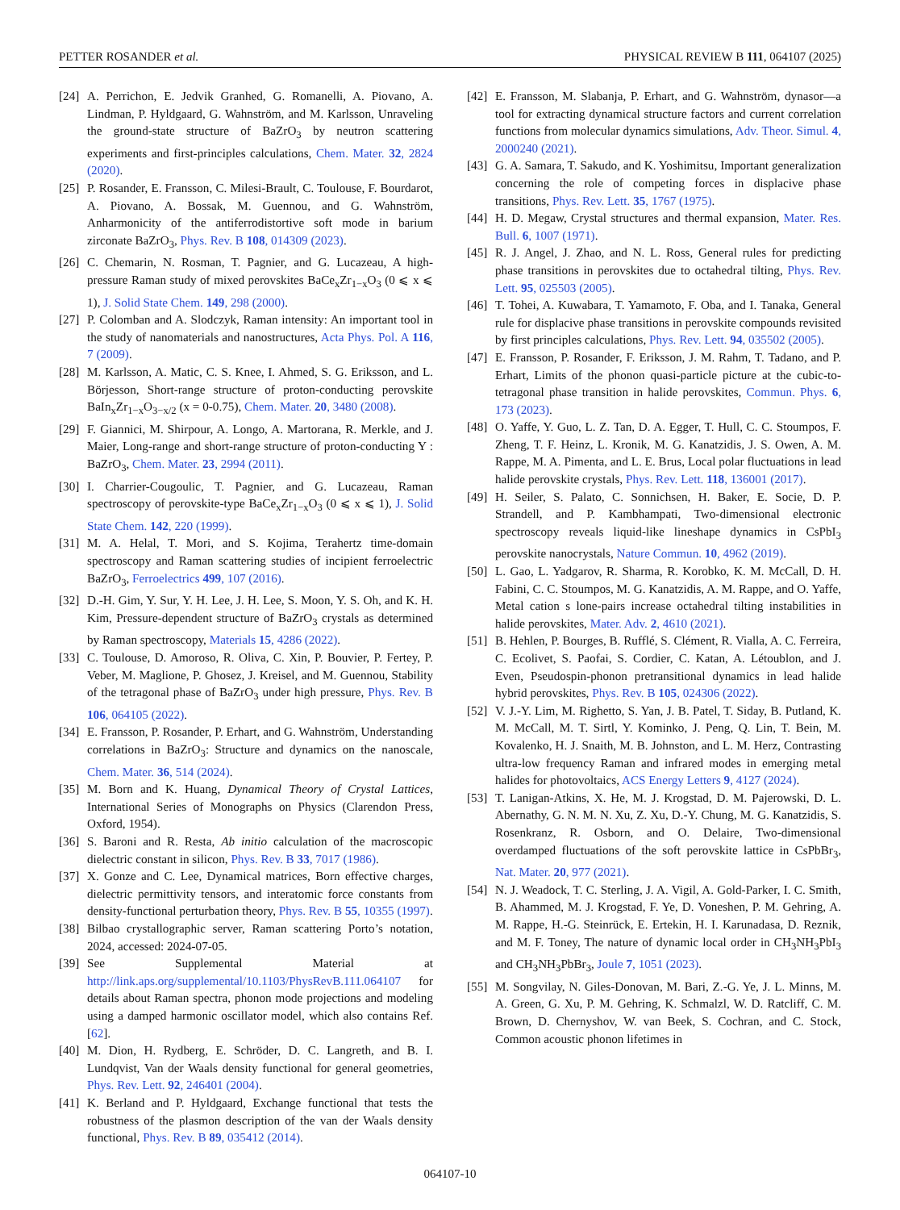PETTER ROSANDER et al. PHYSICAL REVIEW B 111, 064107 (2025)
[24] A. Perrichon, E. Jedvik Granhed, G. Romanelli, A. Piovano, A. Lindman, P. Hyldgaard, G. Wahnström, and M. Karlsson, Unraveling the ground-state structure of BaZrO<sub>3</sub> by neutron scattering experiments and first-principles calculations, Chem. Mater. 32, 2824 (2020).
[25] P. Rosander, E. Fransson, C. Milesi-Brault, C. Toulouse, F. Bourdarot, A. Piovano, A. Bossak, M. Guennou, and G. Wahnström, Anharmonicity of the antiferrodistortive soft mode in barium zirconate BaZrO<sub>3</sub>, Phys. Rev. B 108, 014309 (2023).
[26] C. Chemarin, N. Rosman, T. Pagnier, and G. Lucazeau, A high-pressure Raman study of mixed perovskites BaCe<sub>x</sub>Zr<sub>1−x</sub>O<sub>3</sub> (0 ⩽ x ⩽ 1), J. Solid State Chem. 149, 298 (2000).
[27] P. Colomban and A. Slodczyk, Raman intensity: An important tool in the study of nanomaterials and nanostructures, Acta Phys. Pol. A 116, 7 (2009).
[28] M. Karlsson, A. Matic, C. S. Knee, I. Ahmed, S. G. Eriksson, and L. Börjesson, Short-range structure of proton-conducting perovskite BaIn<sub>x</sub>Zr<sub>1−x</sub>O<sub>3−x/2</sub> (x = 0-0.75), Chem. Mater. 20, 3480 (2008).
[29] F. Giannici, M. Shirpour, A. Longo, A. Martorana, R. Merkle, and J. Maier, Long-range and short-range structure of proton-conducting Y : BaZrO<sub>3</sub>, Chem. Mater. 23, 2994 (2011).
[30] I. Charrier-Cougoulic, T. Pagnier, and G. Lucazeau, Raman spectroscopy of perovskite-type BaCe<sub>x</sub>Zr<sub>1−x</sub>O<sub>3</sub> (0 ⩽ x ⩽ 1), J. Solid State Chem. 142, 220 (1999).
[31] M. A. Helal, T. Mori, and S. Kojima, Terahertz time-domain spectroscopy and Raman scattering studies of incipient ferroelectric BaZrO<sub>3</sub>, Ferroelectrics 499, 107 (2016).
[32] D.-H. Gim, Y. Sur, Y. H. Lee, J. H. Lee, S. Moon, Y. S. Oh, and K. H. Kim, Pressure-dependent structure of BaZrO<sub>3</sub> crystals as determined by Raman spectroscopy, Materials 15, 4286 (2022).
[33] C. Toulouse, D. Amoroso, R. Oliva, C. Xin, P. Bouvier, P. Fertey, P. Veber, M. Maglione, P. Ghosez, J. Kreisel, and M. Guennou, Stability of the tetragonal phase of BaZrO<sub>3</sub> under high pressure, Phys. Rev. B 106, 064105 (2022).
[34] E. Fransson, P. Rosander, P. Erhart, and G. Wahnström, Understanding correlations in BaZrO<sub>3</sub>: Structure and dynamics on the nanoscale, Chem. Mater. 36, 514 (2024).
[35] M. Born and K. Huang, Dynamical Theory of Crystal Lattices, International Series of Monographs on Physics (Clarendon Press, Oxford, 1954).
[36] S. Baroni and R. Resta, Ab initio calculation of the macroscopic dielectric constant in silicon, Phys. Rev. B 33, 7017 (1986).
[37] X. Gonze and C. Lee, Dynamical matrices, Born effective charges, dielectric permittivity tensors, and interatomic force constants from density-functional perturbation theory, Phys. Rev. B 55, 10355 (1997).
[38] Bilbao crystallographic server, Raman scattering Porto’s notation, 2024, accessed: 2024-07-05.
[39] See Supplemental Material at http://link.aps.org/supplemental/10.1103/PhysRevB.111.064107 for details about Raman spectra, phonon mode projections and modeling using a damped harmonic oscillator model, which also contains Ref. [62].
[40] M. Dion, H. Rydberg, E. Schröder, D. C. Langreth, and B. I. Lundqvist, Van der Waals density functional for general geometries, Phys. Rev. Lett. 92, 246401 (2004).
[41] K. Berland and P. Hyldgaard, Exchange functional that tests the robustness of the plasmon description of the van der Waals density functional, Phys. Rev. B 89, 035412 (2014).
[42] E. Fransson, M. Slabanja, P. Erhart, and G. Wahnström, dynasor—a tool for extracting dynamical structure factors and current correlation functions from molecular dynamics simulations, Adv. Theor. Simul. 4, 2000240 (2021).
[43] G. A. Samara, T. Sakudo, and K. Yoshimitsu, Important generalization concerning the role of competing forces in displacive phase transitions, Phys. Rev. Lett. 35, 1767 (1975).
[44] H. D. Megaw, Crystal structures and thermal expansion, Mater. Res. Bull. 6, 1007 (1971).
[45] R. J. Angel, J. Zhao, and N. L. Ross, General rules for predicting phase transitions in perovskites due to octahedral tilting, Phys. Rev. Lett. 95, 025503 (2005).
[46] T. Tohei, A. Kuwabara, T. Yamamoto, F. Oba, and I. Tanaka, General rule for displacive phase transitions in perovskite compounds revisited by first principles calculations, Phys. Rev. Lett. 94, 035502 (2005).
[47] E. Fransson, P. Rosander, F. Eriksson, J. M. Rahm, T. Tadano, and P. Erhart, Limits of the phonon quasi-particle picture at the cubic-to-tetragonal phase transition in halide perovskites, Commun. Phys. 6, 173 (2023).
[48] O. Yaffe, Y. Guo, L. Z. Tan, D. A. Egger, T. Hull, C. C. Stoumpos, F. Zheng, T. F. Heinz, L. Kronik, M. G. Kanatzidis, J. S. Owen, A. M. Rappe, M. A. Pimenta, and L. E. Brus, Local polar fluctuations in lead halide perovskite crystals, Phys. Rev. Lett. 118, 136001 (2017).
[49] H. Seiler, S. Palato, C. Sonnichsen, H. Baker, E. Socie, D. P. Strandell, and P. Kambhampati, Two-dimensional electronic spectroscopy reveals liquid-like lineshape dynamics in CsPbI<sub>3</sub> perovskite nanocrystals, Nature Commun. 10, 4962 (2019).
[50] L. Gao, L. Yadgarov, R. Sharma, R. Korobko, K. M. McCall, D. H. Fabini, C. C. Stoumpos, M. G. Kanatzidis, A. M. Rappe, and O. Yaffe, Metal cation s lone-pairs increase octahedral tilting instabilities in halide perovskites, Mater. Adv. 2, 4610 (2021).
[51] B. Hehlen, P. Bourges, B. Rufflé, S. Clément, R. Vialla, A. C. Ferreira, C. Ecolivet, S. Paofai, S. Cordier, C. Katan, A. Létoublon, and J. Even, Pseudospin-phonon pretransitional dynamics in lead halide hybrid perovskites, Phys. Rev. B 105, 024306 (2022).
[52] V. J.-Y. Lim, M. Righetto, S. Yan, J. B. Patel, T. Siday, B. Putland, K. M. McCall, M. T. Sirtl, Y. Kominko, J. Peng, Q. Lin, T. Bein, M. Kovalenko, H. J. Snaith, M. B. Johnston, and L. M. Herz, Contrasting ultra-low frequency Raman and infrared modes in emerging metal halides for photovoltaics, ACS Energy Letters 9, 4127 (2024).
[53] T. Lanigan-Atkins, X. He, M. J. Krogstad, D. M. Pajerowski, D. L. Abernathy, G. N. M. N. Xu, Z. Xu, D.-Y. Chung, M. G. Kanatzidis, S. Rosenkranz, R. Osborn, and O. Delaire, Two-dimensional overdamped fluctuations of the soft perovskite lattice in CsPbBr<sub>3</sub>, Nat. Mater. 20, 977 (2021).
[54] N. J. Weadock, T. C. Sterling, J. A. Vigil, A. Gold-Parker, I. C. Smith, B. Ahammed, M. J. Krogstad, F. Ye, D. Voneshen, P. M. Gehring, A. M. Rappe, H.-G. Steinrück, E. Ertekin, H. I. Karunadasa, D. Reznik, and M. F. Toney, The nature of dynamic local order in CH<sub>3</sub>NH<sub>3</sub>PbI<sub>3</sub> and CH<sub>3</sub>NH<sub>3</sub>PbBr<sub>3</sub>, Joule 7, 1051 (2023).
[55] M. Songvilay, N. Giles-Donovan, M. Bari, Z.-G. Ye, J. L. Minns, M. A. Green, G. Xu, P. M. Gehring, K. Schmalzl, W. D. Ratcliff, C. M. Brown, D. Chernyshov, W. van Beek, S. Cochran, and C. Stock, Common acoustic phonon lifetimes in
064107-10